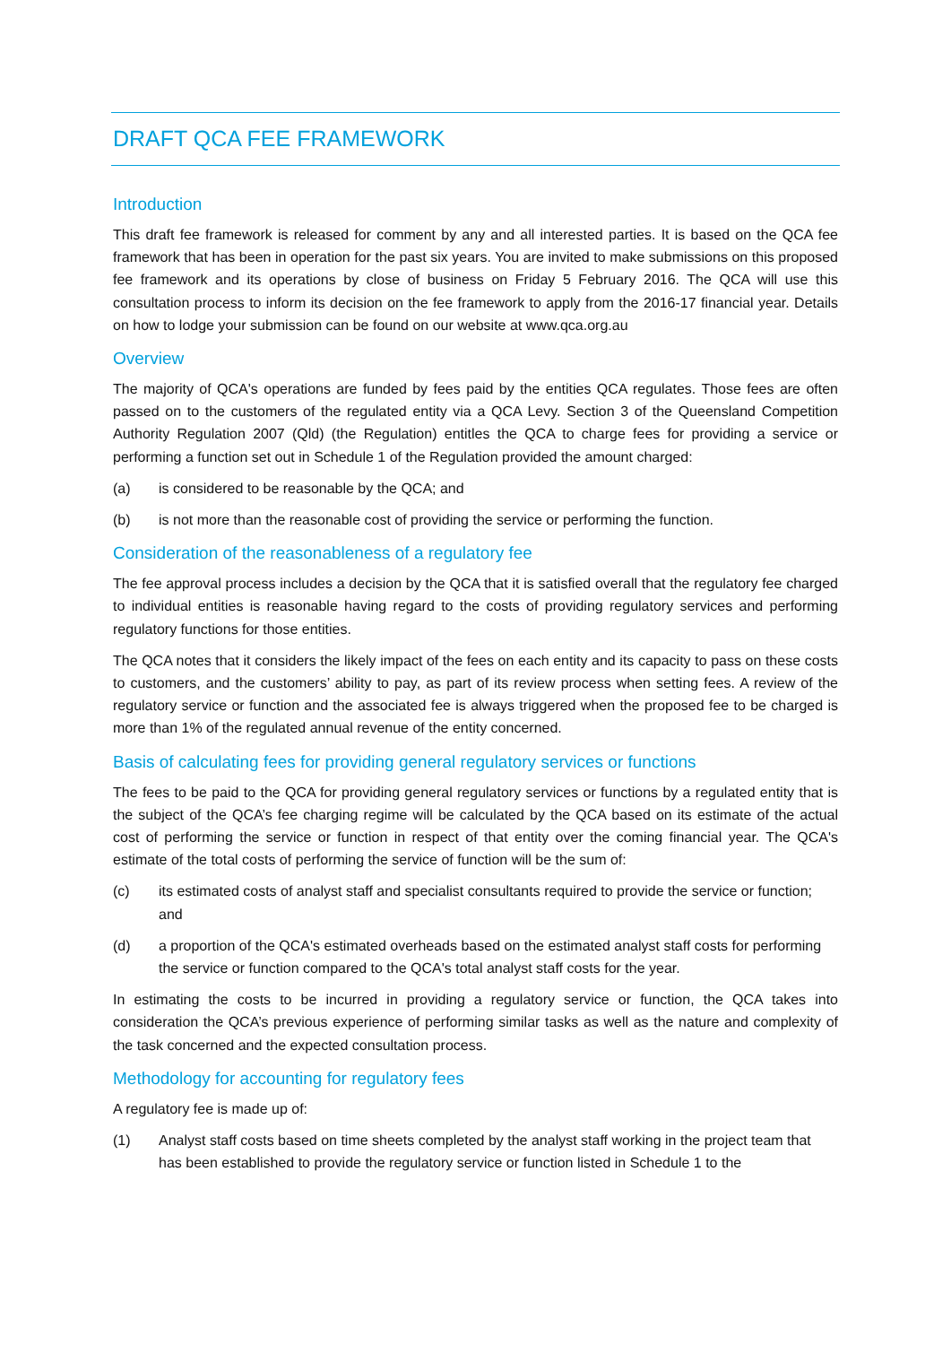DRAFT QCA FEE FRAMEWORK
Introduction
This draft fee framework is released for comment by any and all interested parties. It is based on the QCA fee framework that has been in operation for the past six years. You are invited to make submissions on this proposed fee framework and its operations by close of business on Friday 5 February 2016. The QCA will use this consultation process to inform its decision on the fee framework to apply from the 2016-17 financial year. Details on how to lodge your submission can be found on our website at www.qca.org.au
Overview
The majority of QCA's operations are funded by fees paid by the entities QCA regulates. Those fees are often passed on to the customers of the regulated entity via a QCA Levy. Section 3 of the Queensland Competition Authority Regulation 2007 (Qld) (the Regulation) entitles the QCA to charge fees for providing a service or performing a function set out in Schedule 1 of the Regulation provided the amount charged:
(a) is considered to be reasonable by the QCA; and
(b) is not more than the reasonable cost of providing the service or performing the function.
Consideration of the reasonableness of a regulatory fee
The fee approval process includes a decision by the QCA that it is satisfied overall that the regulatory fee charged to individual entities is reasonable having regard to the costs of providing regulatory services and performing regulatory functions for those entities.
The QCA notes that it considers the likely impact of the fees on each entity and its capacity to pass on these costs to customers, and the customers’ ability to pay, as part of its review process when setting fees. A review of the regulatory service or function and the associated fee is always triggered when the proposed fee to be charged is more than 1% of the regulated annual revenue of the entity concerned.
Basis of calculating fees for providing general regulatory services or functions
The fees to be paid to the QCA for providing general regulatory services or functions by a regulated entity that is the subject of the QCA’s fee charging regime will be calculated by the QCA based on its estimate of the actual cost of performing the service or function in respect of that entity over the coming financial year. The QCA's estimate of the total costs of performing the service of function will be the sum of:
(c) its estimated costs of analyst staff and specialist consultants required to provide the service or function; and
(d) a proportion of the QCA's estimated overheads based on the estimated analyst staff costs for performing the service or function compared to the QCA's total analyst staff costs for the year.
In estimating the costs to be incurred in providing a regulatory service or function, the QCA takes into consideration the QCA’s previous experience of performing similar tasks as well as the nature and complexity of the task concerned and the expected consultation process.
Methodology for accounting for regulatory fees
A regulatory fee is made up of:
(1) Analyst staff costs based on time sheets completed by the analyst staff working in the project team that has been established to provide the regulatory service or function listed in Schedule 1 to the